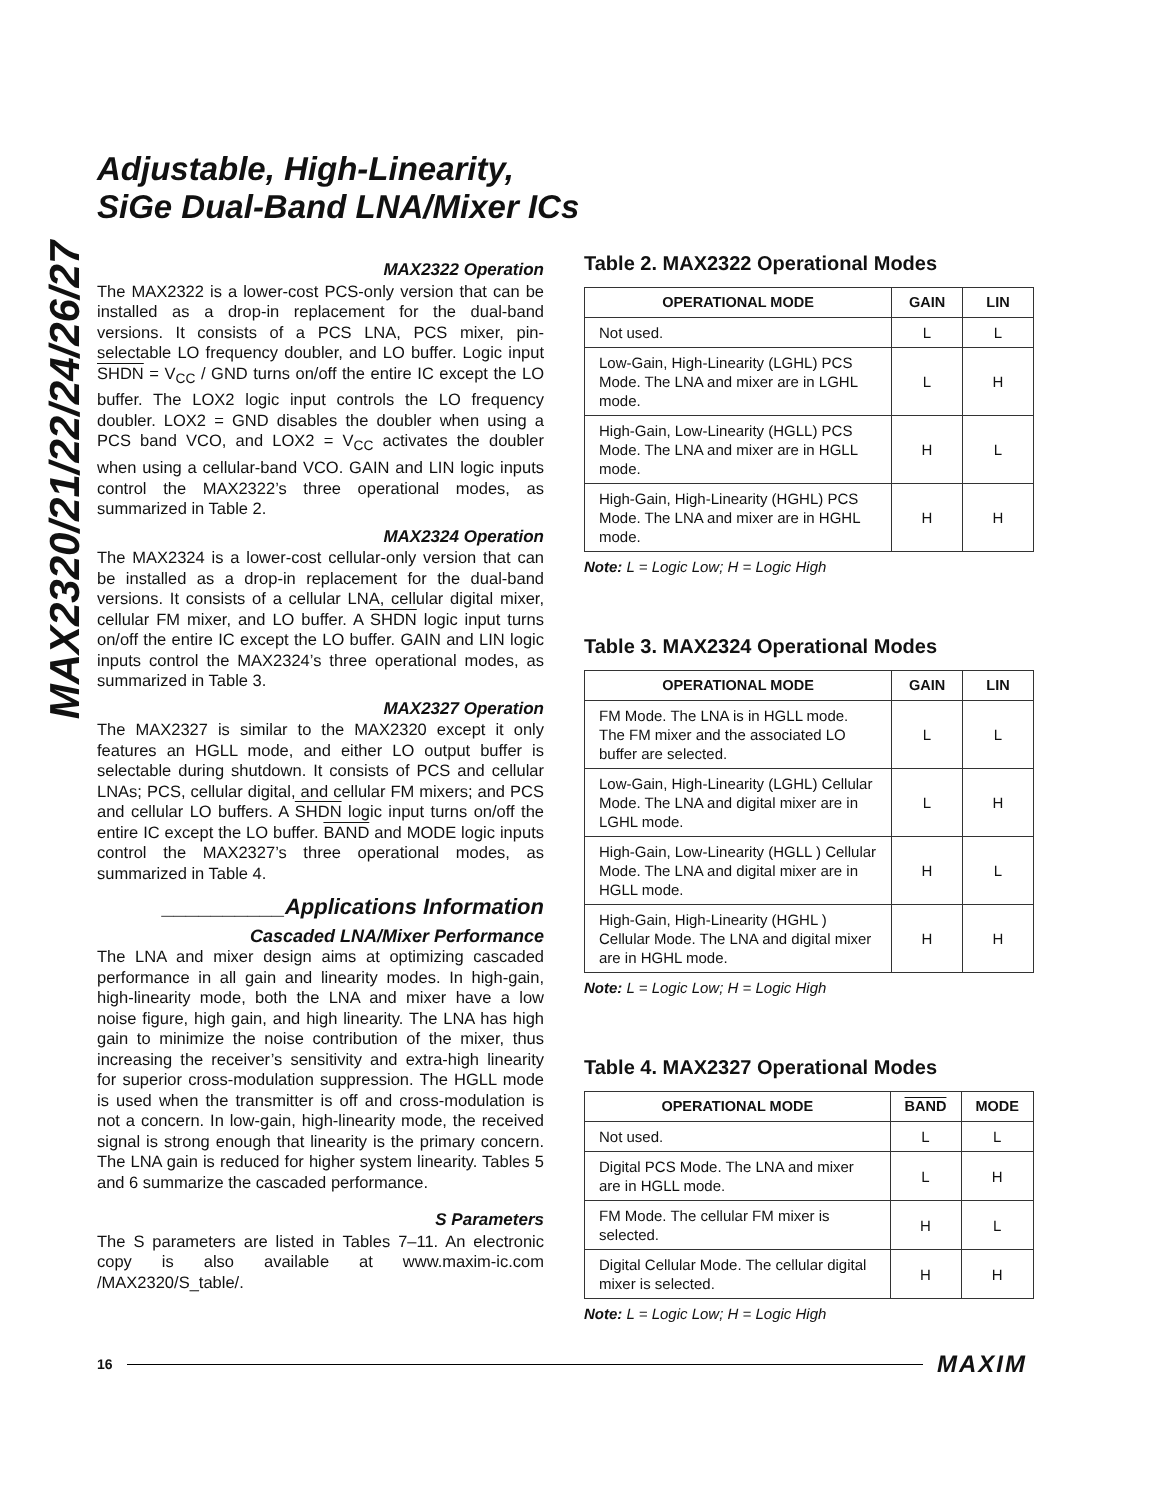MAX2320/21/22/24/26/27
Adjustable, High-Linearity,
SiGe Dual-Band LNA/Mixer ICs
MAX2322 Operation
The MAX2322 is a lower-cost PCS-only version that can be installed as a drop-in replacement for the dual-band versions. It consists of a PCS LNA, PCS mixer, pin-selectable LO frequency doubler, and LO buffer. Logic input SHDN = V<sub>CC</sub> / GND turns on/off the entire IC except the LO buffer. The LOX2 logic input controls the LO frequency doubler. LOX2 = GND disables the doubler when using a PCS band VCO, and LOX2 = V<sub>CC</sub> activates the doubler when using a cellular-band VCO. GAIN and LIN logic inputs control the MAX2322’s three operational modes, as summarized in Table 2.
MAX2324 Operation
The MAX2324 is a lower-cost cellular-only version that can be installed as a drop-in replacement for the dual-band versions. It consists of a cellular LNA, cellular digital mixer, cellular FM mixer, and LO buffer. A SHDN logic input turns on/off the entire IC except the LO buffer. GAIN and LIN logic inputs control the MAX2324’s three operational modes, as summarized in Table 3.
MAX2327 Operation
The MAX2327 is similar to the MAX2320 except it only features an HGLL mode, and either LO output buffer is selectable during shutdown. It consists of PCS and cellular LNAs; PCS, cellular digital, and cellular FM mixers; and PCS and cellular LO buffers. A SHDN logic input turns on/off the entire IC except the LO buffer. BAND and MODE logic inputs control the MAX2327’s three operational modes, as summarized in Table 4.
__________Applications Information
Cascaded LNA/Mixer Performance
The LNA and mixer design aims at optimizing cascaded performance in all gain and linearity modes. In high-gain, high-linearity mode, both the LNA and mixer have a low noise figure, high gain, and high linearity. The LNA has high gain to minimize the noise contribution of the mixer, thus increasing the receiver’s sensitivity and extra-high linearity for superior cross-modulation suppression. The HGLL mode is used when the transmitter is off and cross-modulation is not a concern. In low-gain, high-linearity mode, the received signal is strong enough that linearity is the primary concern. The LNA gain is reduced for higher system linearity. Tables 5 and 6 summarize the cascaded performance.
S Parameters
The S parameters are listed in Tables 7–11. An electronic copy is also available at www.maxim-ic.com /MAX2320/S_table/.
Table 2. MAX2322 Operational Modes
| OPERATIONAL MODE | GAIN | LIN |
| --- | --- | --- |
| Not used. | L | L |
| Low-Gain, High-Linearity (LGHL) PCS Mode. The LNA and mixer are in LGHL mode. | L | H |
| High-Gain, Low-Linearity (HGLL) PCS Mode. The LNA and mixer are in HGLL mode. | H | L |
| High-Gain, High-Linearity (HGHL) PCS Mode. The LNA and mixer are in HGHL mode. | H | H |
Note: L = Logic Low; H = Logic High
Table 3. MAX2324 Operational Modes
| OPERATIONAL MODE | GAIN | LIN |
| --- | --- | --- |
| FM Mode. The LNA is in HGLL mode. The FM mixer and the associated LO buffer are selected. | L | L |
| Low-Gain, High-Linearity (LGHL) Cellular Mode. The LNA and digital mixer are in LGHL mode. | L | H |
| High-Gain, Low-Linearity (HGLL ) Cellular Mode. The LNA and digital mixer are in HGLL mode. | H | L |
| High-Gain, High-Linearity (HGHL ) Cellular Mode. The LNA and digital mixer are in HGHL mode. | H | H |
Note: L = Logic Low; H = Logic High
Table 4. MAX2327 Operational Modes
| OPERATIONAL MODE | BAND | MODE |
| --- | --- | --- |
| Not used. | L | L |
| Digital PCS Mode. The LNA and mixer are in HGLL mode. | L | H |
| FM Mode. The cellular FM mixer is selected. | H | L |
| Digital Cellular Mode. The cellular digital mixer is selected. | H | H |
Note: L = Logic Low; H = Logic High
16 MAXIM